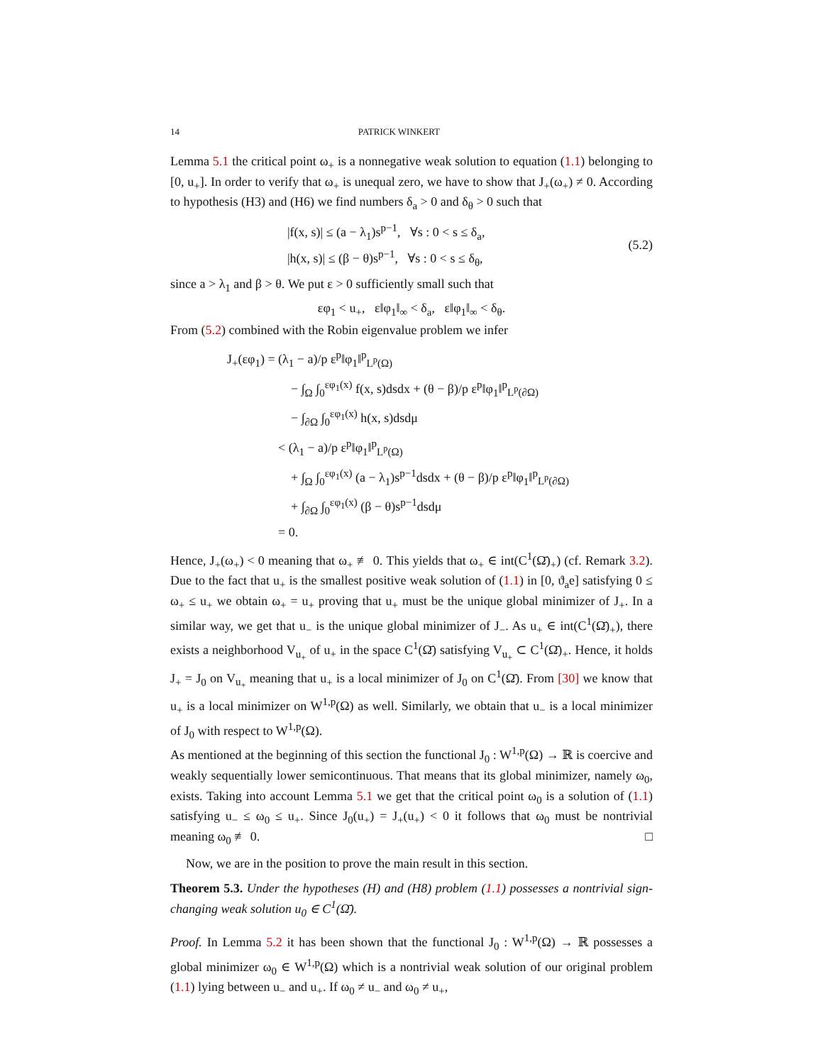14 PATRICK WINKERT
Lemma 5.1 the critical point ω<sub>+</sub> is a nonnegative weak solution to equation (1.1) belonging to [0, u<sub>+</sub>]. In order to verify that ω<sub>+</sub> is unequal zero, we have to show that J<sub>+</sub>(ω<sub>+</sub>) ≠ 0. According to hypothesis (H3) and (H6) we find numbers δ<sub>a</sub> > 0 and δ<sub>θ</sub> > 0 such that
|f(x, s)| ≤ (a − λ<sub>1</sub>)s<sup>p−1</sup>, ∀s : 0 < s ≤ δ<sub>a</sub>,
|h(x, s)| ≤ (β − θ)s<sup>p−1</sup>, ∀s : 0 < s ≤ δ<sub>θ</sub>,
(5.2)
since a > λ<sub>1</sub> and β > θ. We put ε > 0 sufficiently small such that
εφ<sub>1</sub> < u<sub>+</sub>, ε‖φ<sub>1</sub>‖<sub>∞</sub> < δ<sub>a</sub>, ε‖φ<sub>1</sub>‖<sub>∞</sub> < δ<sub>θ</sub>.
From (5.2) combined with the Robin eigenvalue problem we infer
J<sub>+</sub>(εφ<sub>1</sub>) = (λ<sub>1</sub> − a)/p ε<sup>p</sup>‖φ<sub>1</sub>‖<sup>p</sup><sub>L<sup>p</sup>(Ω)</sub>
− ∫<sub>Ω</sub> ∫<sub>0</sub><sup>εφ<sub>1</sub>(x)</sup> f(x, s)dsdx + (θ − β)/p ε<sup>p</sup>‖φ<sub>1</sub>‖<sup>p</sup><sub>L<sup>p</sup>(∂Ω)</sub>
− ∫<sub>∂Ω</sub> ∫<sub>0</sub><sup>εφ<sub>1</sub>(x)</sup> h(x, s)dsdμ
< (λ<sub>1</sub> − a)/p ε<sup>p</sup>‖φ<sub>1</sub>‖<sup>p</sup><sub>L<sup>p</sup>(Ω)</sub>
+ ∫<sub>Ω</sub> ∫<sub>0</sub><sup>εφ<sub>1</sub>(x)</sup> (a − λ<sub>1</sub>)s<sup>p−1</sup>dsdx + (θ − β)/p ε<sup>p</sup>‖φ<sub>1</sub>‖<sup>p</sup><sub>L<sup>p</sup>(∂Ω)</sub>
+ ∫<sub>∂Ω</sub> ∫<sub>0</sub><sup>εφ<sub>1</sub>(x)</sup> (β − θ)s<sup>p−1</sup>dsdμ
= 0.
Hence, J<sub>+</sub>(ω<sub>+</sub>) < 0 meaning that ω<sub>+</sub> ≢ 0. This yields that ω<sub>+</sub> ∈ int(C<sup>1</sup>(Ω̄)<sub>+</sub>) (cf. Remark 3.2). Due to the fact that u<sub>+</sub> is the smallest positive weak solution of (1.1) in [0, ϑ<sub>a</sub>e] satisfying 0 ≤ ω<sub>+</sub> ≤ u<sub>+</sub> we obtain ω<sub>+</sub> = u<sub>+</sub> proving that u<sub>+</sub> must be the unique global minimizer of J<sub>+</sub>. In a similar way, we get that u<sub>−</sub> is the unique global minimizer of J<sub>−</sub>. As u<sub>+</sub> ∈ int(C<sup>1</sup>(Ω̄)<sub>+</sub>), there exists a neighborhood V<sub>u<sub>+</sub></sub> of u<sub>+</sub> in the space C<sup>1</sup>(Ω̄) satisfying V<sub>u<sub>+</sub></sub> ⊂ C<sup>1</sup>(Ω̄)<sub>+</sub>. Hence, it holds J<sub>+</sub> = J<sub>0</sub> on V<sub>u<sub>+</sub></sub> meaning that u<sub>+</sub> is a local minimizer of J<sub>0</sub> on C<sup>1</sup>(Ω̄). From [30] we know that u<sub>+</sub> is a local minimizer on W<sup>1,p</sup>(Ω) as well. Similarly, we obtain that u<sub>−</sub> is a local minimizer of J<sub>0</sub> with respect to W<sup>1,p</sup>(Ω).
As mentioned at the beginning of this section the functional J<sub>0</sub> : W<sup>1,p</sup>(Ω) → ℝ is coercive and weakly sequentially lower semicontinuous. That means that its global minimizer, namely ω<sub>0</sub>, exists. Taking into account Lemma 5.1 we get that the critical point ω<sub>0</sub> is a solution of (1.1) satisfying u<sub>−</sub> ≤ ω<sub>0</sub> ≤ u<sub>+</sub>. Since J<sub>0</sub>(u<sub>+</sub>) = J<sub>+</sub>(u<sub>+</sub>) < 0 it follows that ω<sub>0</sub> must be nontrivial meaning ω<sub>0</sub> ≢ 0. □
Now, we are in the position to prove the main result in this section.
Theorem 5.3. Under the hypotheses (H) and (H8) problem (1.1) possesses a nontrivial sign-changing weak solution u<sub>0</sub> ∈ C<sup>1</sup>(Ω̄).
Proof. In Lemma 5.2 it has been shown that the functional J<sub>0</sub> : W<sup>1,p</sup>(Ω) → ℝ possesses a global minimizer ω<sub>0</sub> ∈ W<sup>1,p</sup>(Ω) which is a nontrivial weak solution of our original problem (1.1) lying between u<sub>−</sub> and u<sub>+</sub>. If ω<sub>0</sub> ≠ u<sub>−</sub> and ω<sub>0</sub> ≠ u<sub>+</sub>,